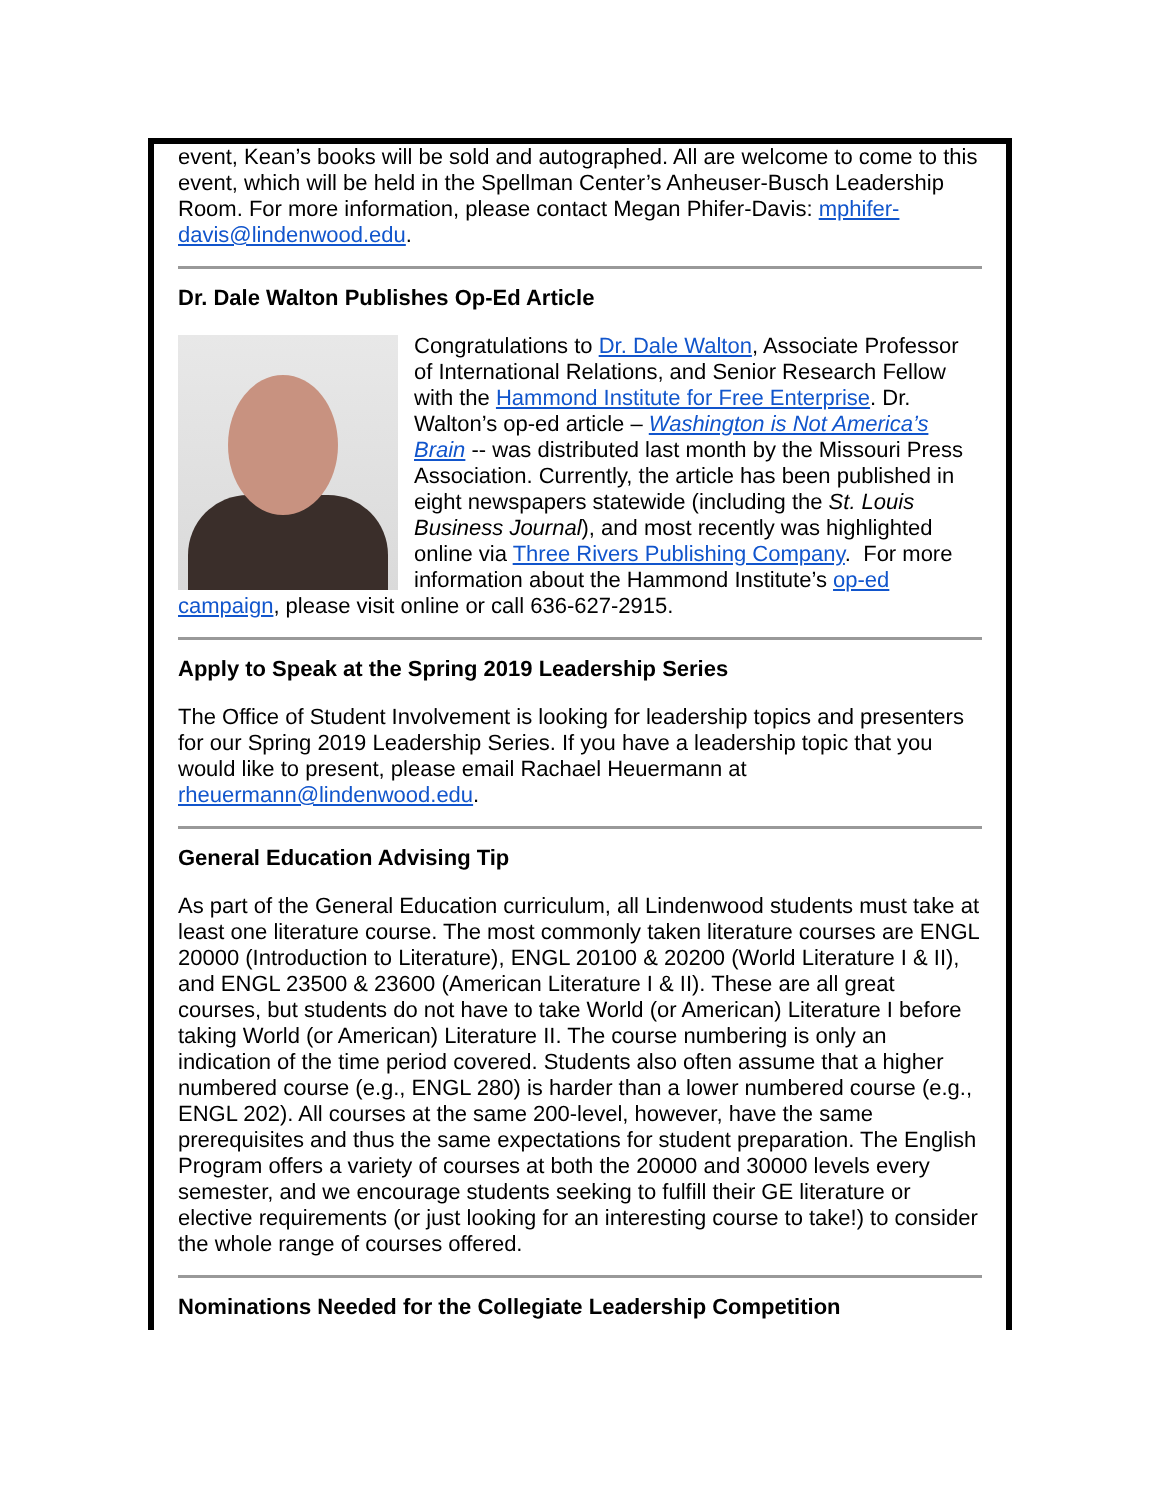event, Kean’s books will be sold and autographed. All are welcome to come to this event, which will be held in the Spellman Center’s Anheuser-Busch Leadership Room. For more information, please contact Megan Phifer-Davis: mphifer-davis@lindenwood.edu.
Dr. Dale Walton Publishes Op-Ed Article
Congratulations to Dr. Dale Walton, Associate Professor of International Relations, and Senior Research Fellow with the Hammond Institute for Free Enterprise. Dr. Walton’s op-ed article – Washington is Not America’s Brain -- was distributed last month by the Missouri Press Association. Currently, the article has been published in eight newspapers statewide (including the St. Louis Business Journal), and most recently was highlighted online via Three Rivers Publishing Company. For more information about the Hammond Institute’s op-ed campaign, please visit online or call 636-627-2915.
Apply to Speak at the Spring 2019 Leadership Series
The Office of Student Involvement is looking for leadership topics and presenters for our Spring 2019 Leadership Series. If you have a leadership topic that you would like to present, please email Rachael Heuermann at rheuermann@lindenwood.edu.
General Education Advising Tip
As part of the General Education curriculum, all Lindenwood students must take at least one literature course. The most commonly taken literature courses are ENGL 20000 (Introduction to Literature), ENGL 20100 & 20200 (World Literature I & II), and ENGL 23500 & 23600 (American Literature I & II). These are all great courses, but students do not have to take World (or American) Literature I before taking World (or American) Literature II. The course numbering is only an indication of the time period covered. Students also often assume that a higher numbered course (e.g., ENGL 280) is harder than a lower numbered course (e.g., ENGL 202). All courses at the same 200-level, however, have the same prerequisites and thus the same expectations for student preparation. The English Program offers a variety of courses at both the 20000 and 30000 levels every semester, and we encourage students seeking to fulfill their GE literature or elective requirements (or just looking for an interesting course to take!) to consider the whole range of courses offered.
Nominations Needed for the Collegiate Leadership Competition